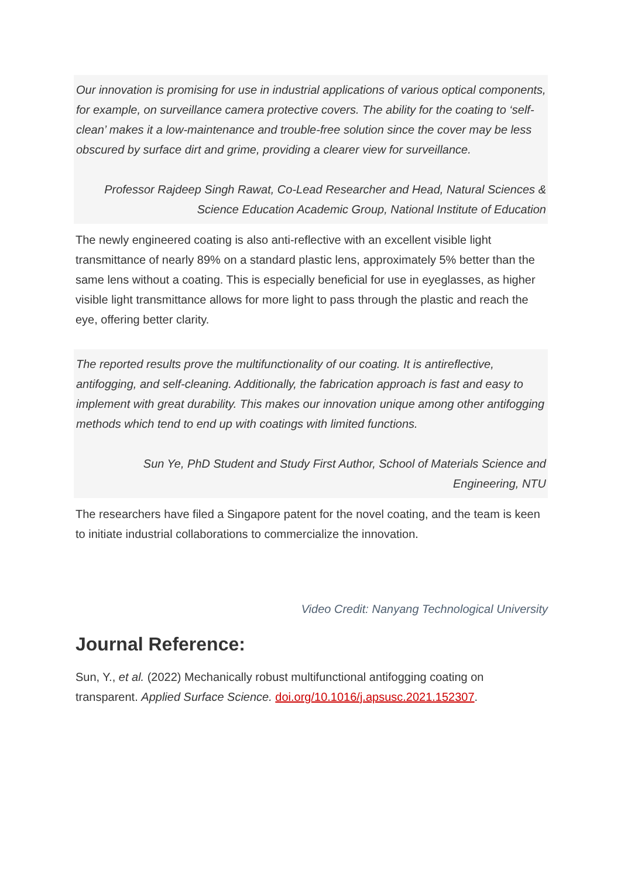Our innovation is promising for use in industrial applications of various optical components, for example, on surveillance camera protective covers. The ability for the coating to ‘self-clean’ makes it a low-maintenance and trouble-free solution since the cover may be less obscured by surface dirt and grime, providing a clearer view for surveillance.
Professor Rajdeep Singh Rawat, Co-Lead Researcher and Head, Natural Sciences & Science Education Academic Group, National Institute of Education
The newly engineered coating is also anti-reflective with an excellent visible light transmittance of nearly 89% on a standard plastic lens, approximately 5% better than the same lens without a coating. This is especially beneficial for use in eyeglasses, as higher visible light transmittance allows for more light to pass through the plastic and reach the eye, offering better clarity.
The reported results prove the multifunctionality of our coating. It is antireflective, antifogging, and self-cleaning. Additionally, the fabrication approach is fast and easy to implement with great durability. This makes our innovation unique among other antifogging methods which tend to end up with coatings with limited functions.
Sun Ye, PhD Student and Study First Author, School of Materials Science and Engineering, NTU
The researchers have filed a Singapore patent for the novel coating, and the team is keen to initiate industrial collaborations to commercialize the innovation.
Video Credit: Nanyang Technological University
Journal Reference:
Sun, Y., et al. (2022) Mechanically robust multifunctional antifogging coating on transparent. Applied Surface Science. doi.org/10.1016/j.apsusc.2021.152307.